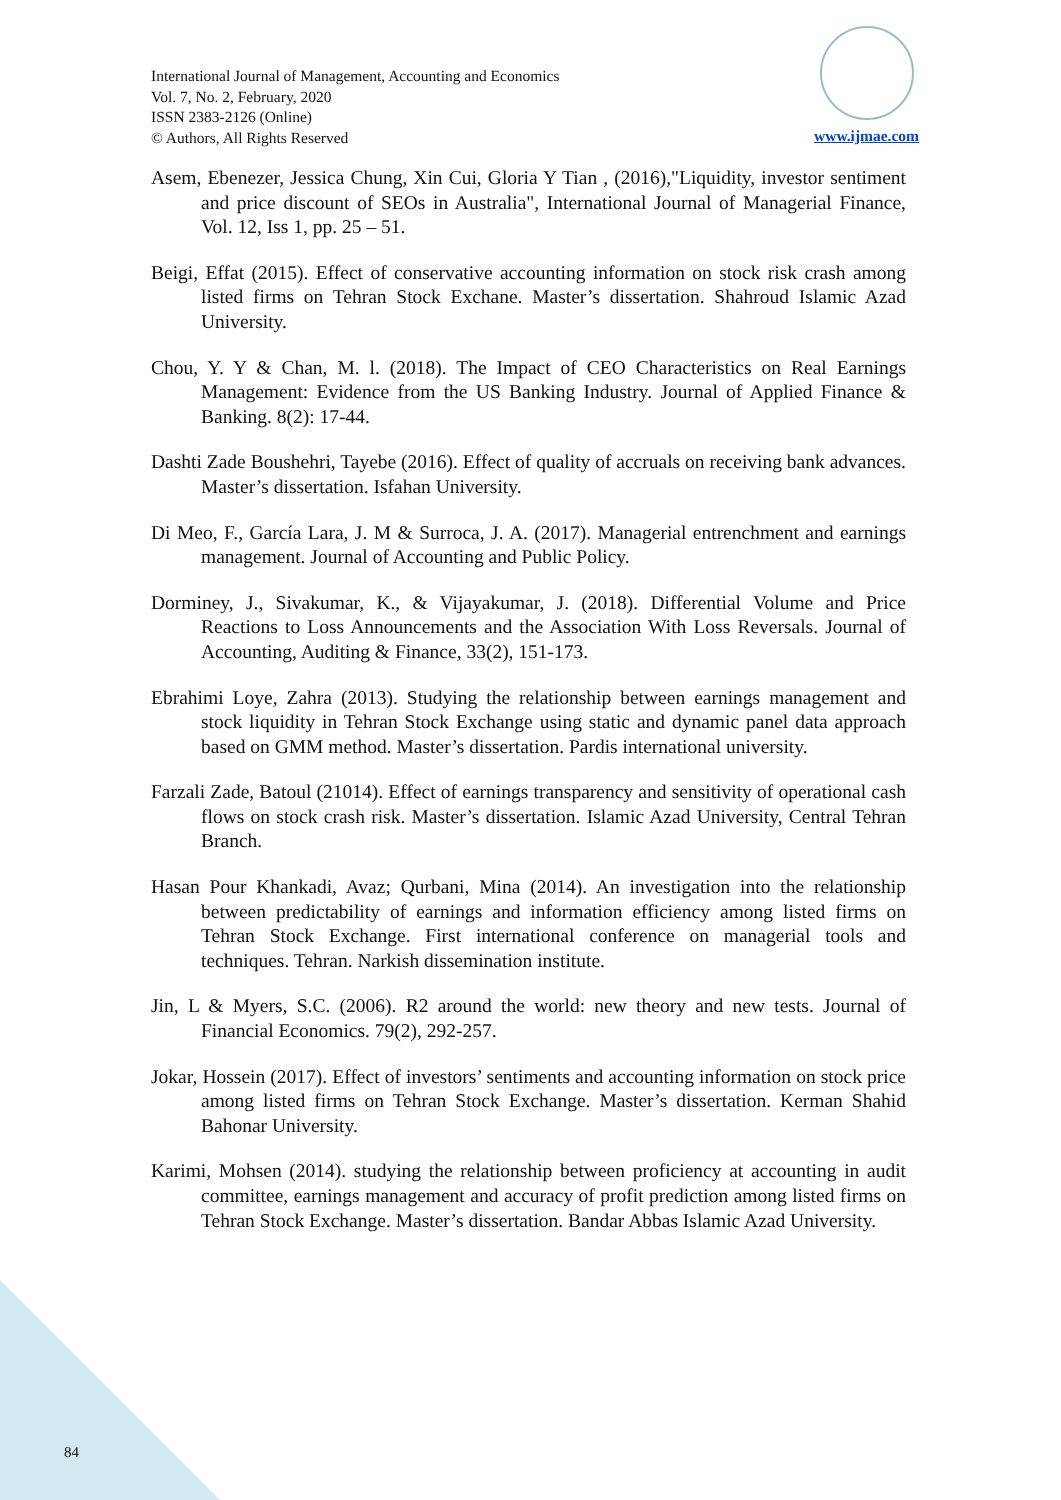International Journal of Management, Accounting and Economics
Vol. 7, No. 2, February, 2020
ISSN 2383-2126 (Online)
© Authors, All Rights Reserved
www.ijmae.com
Asem, Ebenezer, Jessica Chung, Xin Cui, Gloria Y Tian , (2016),"Liquidity, investor sentiment and price discount of SEOs in Australia", International Journal of Managerial Finance, Vol. 12, Iss 1, pp. 25 – 51.
Beigi, Effat (2015). Effect of conservative accounting information on stock risk crash among listed firms on Tehran Stock Exchane. Master’s dissertation. Shahroud Islamic Azad University.
Chou, Y. Y & Chan, M. l. (2018). The Impact of CEO Characteristics on Real Earnings Management: Evidence from the US Banking Industry. Journal of Applied Finance & Banking. 8(2): 17-44.
Dashti Zade Boushehri, Tayebe (2016). Effect of quality of accruals on receiving bank advances. Master’s dissertation. Isfahan University.
Di Meo, F., García Lara, J. M & Surroca, J. A. (2017). Managerial entrenchment and earnings management. Journal of Accounting and Public Policy.
Dorminey, J., Sivakumar, K., & Vijayakumar, J. (2018). Differential Volume and Price Reactions to Loss Announcements and the Association With Loss Reversals. Journal of Accounting, Auditing & Finance, 33(2), 151-173.
Ebrahimi Loye, Zahra (2013). Studying the relationship between earnings management and stock liquidity in Tehran Stock Exchange using static and dynamic panel data approach based on GMM method. Master’s dissertation. Pardis international university.
Farzali Zade, Batoul (21014). Effect of earnings transparency and sensitivity of operational cash flows on stock crash risk. Master’s dissertation. Islamic Azad University, Central Tehran Branch.
Hasan Pour Khankadi, Avaz; Qurbani, Mina (2014). An investigation into the relationship between predictability of earnings and information efficiency among listed firms on Tehran Stock Exchange. First international conference on managerial tools and techniques. Tehran. Narkish dissemination institute.
Jin, L & Myers, S.C. (2006). R2 around the world: new theory and new tests. Journal of Financial Economics. 79(2), 292-257.
Jokar, Hossein (2017). Effect of investors’ sentiments and accounting information on stock price among listed firms on Tehran Stock Exchange. Master’s dissertation. Kerman Shahid Bahonar University.
Karimi, Mohsen (2014). studying the relationship between proficiency at accounting in audit committee, earnings management and accuracy of profit prediction among listed firms on Tehran Stock Exchange. Master’s dissertation. Bandar Abbas Islamic Azad University.
84